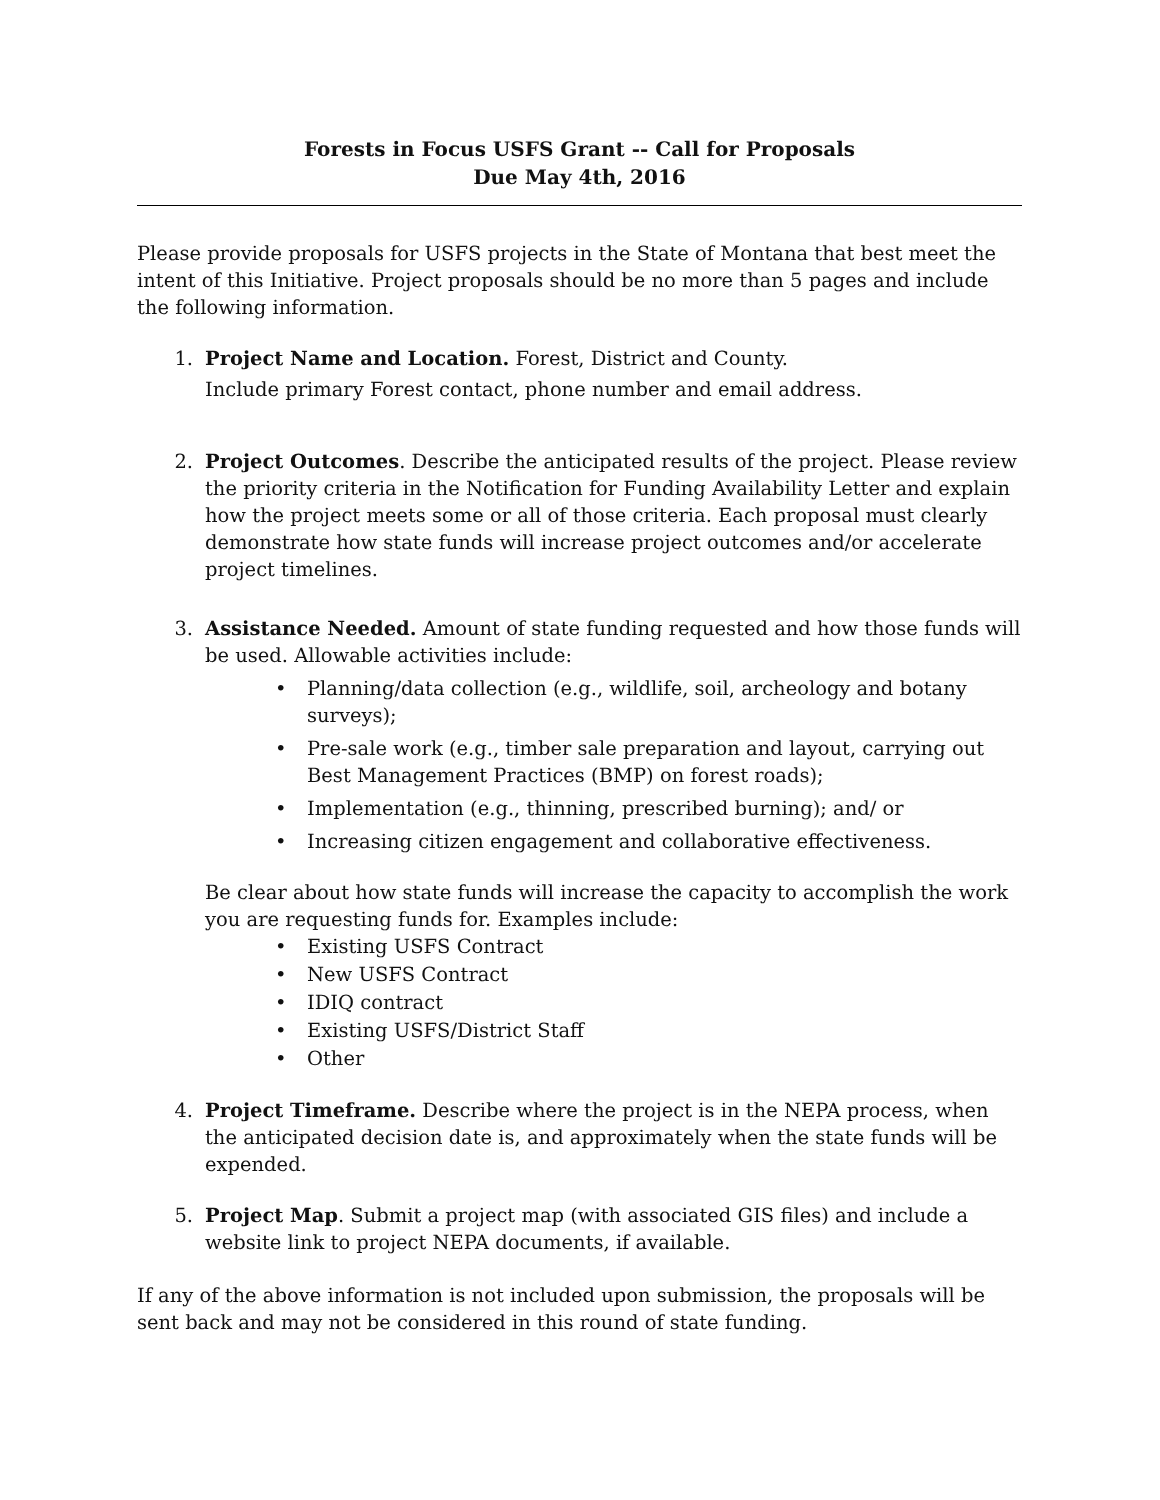Forests in Focus USFS Grant -- Call for Proposals
Due May 4th, 2016
Please provide proposals for USFS projects in the State of Montana that best meet the intent of this Initiative. Project proposals should be no more than 5 pages and include the following information.
1. Project Name and Location. Forest, District and County.
Include primary Forest contact, phone number and email address.
2. Project Outcomes. Describe the anticipated results of the project. Please review the priority criteria in the Notification for Funding Availability Letter and explain how the project meets some or all of those criteria. Each proposal must clearly demonstrate how state funds will increase project outcomes and/or accelerate project timelines.
3. Assistance Needed. Amount of state funding requested and how those funds will be used. Allowable activities include:
• Planning/data collection (e.g., wildlife, soil, archeology and botany surveys);
• Pre-sale work (e.g., timber sale preparation and layout, carrying out Best Management Practices (BMP) on forest roads);
• Implementation (e.g., thinning, prescribed burning); and/ or
• Increasing citizen engagement and collaborative effectiveness.
Be clear about how state funds will increase the capacity to accomplish the work you are requesting funds for. Examples include:
• Existing USFS Contract
• New USFS Contract
• IDIQ contract
• Existing USFS/District Staff
• Other
4. Project Timeframe. Describe where the project is in the NEPA process, when the anticipated decision date is, and approximately when the state funds will be expended.
5. Project Map. Submit a project map (with associated GIS files) and include a website link to project NEPA documents, if available.
If any of the above information is not included upon submission, the proposals will be sent back and may not be considered in this round of state funding.